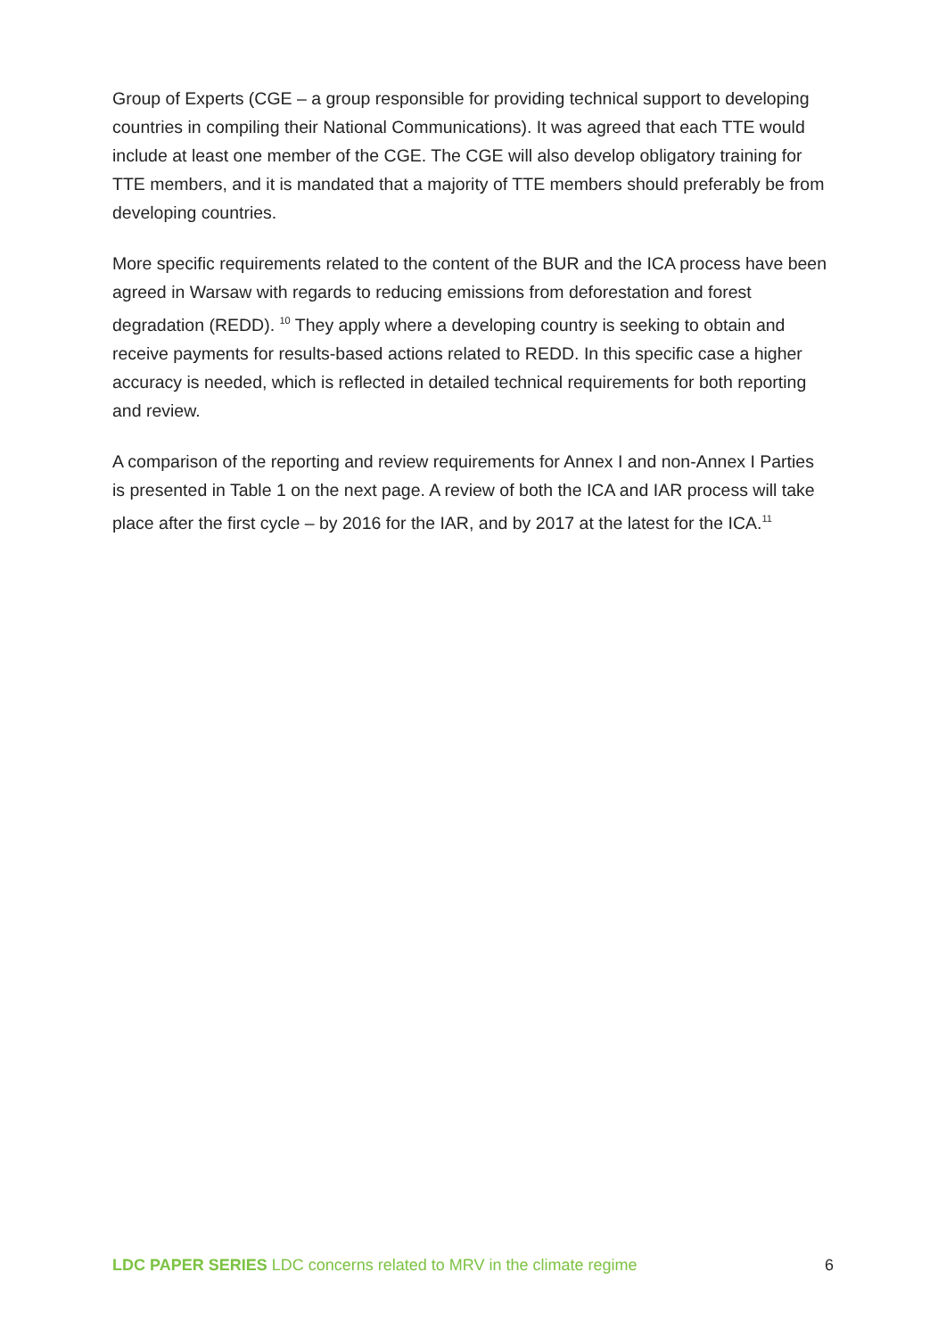Group of Experts (CGE – a group responsible for providing technical support to developing countries in compiling their National Communications). It was agreed that each TTE would include at least one member of the CGE. The CGE will also develop obligatory training for TTE members, and it is mandated that a majority of TTE members should preferably be from developing countries.
More specific requirements related to the content of the BUR and the ICA process have been agreed in Warsaw with regards to reducing emissions from deforestation and forest degradation (REDD). <sup>10</sup> They apply where a developing country is seeking to obtain and receive payments for results-based actions related to REDD. In this specific case a higher accuracy is needed, which is reflected in detailed technical requirements for both reporting and review.
A comparison of the reporting and review requirements for Annex I and non-Annex I Parties is presented in Table 1 on the next page. A review of both the ICA and IAR process will take place after the first cycle – by 2016 for the IAR, and by 2017 at the latest for the ICA.<sup>11</sup>
LDC PAPER SERIES LDC concerns related to MRV in the climate regime 6